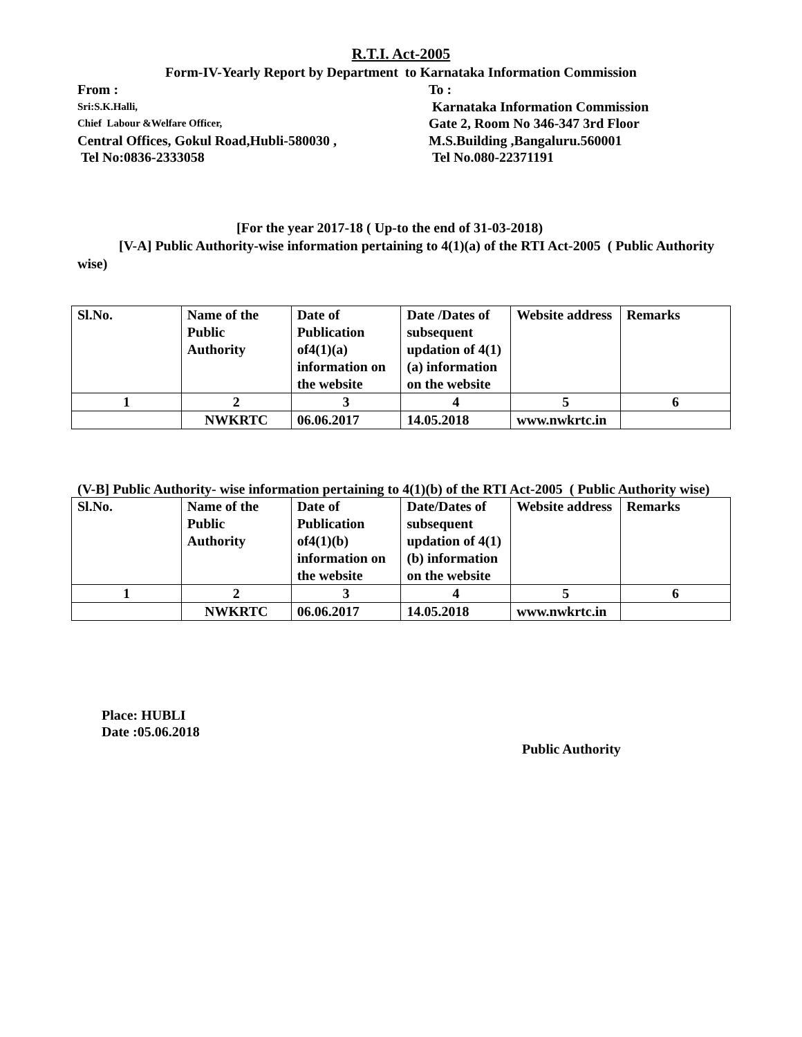R.T.I. Act-2005
Form-IV-Yearly Report by Department to Karnataka Information Commission
From : To :
Sri:S.K.Halli,
Karnataka Information Commission
Chief Labour &Welfare Officer,
Gate 2, Room No 346-347 3rd Floor
Central Offices, Gokul Road,Hubli-580030 , M.S.Building ,Bangaluru.560001
Tel No:0836-2333058 Tel No.080-22371191
[For the year 2017-18 ( Up-to the end of 31-03-2018)
[V-A] Public Authority-wise information pertaining to 4(1)(a) of the RTI Act-2005 ( Public Authority wise)
| Sl.No. | Name of the Public Authority | Date of Publication of4(1)(a) information on the website | Date /Dates of subsequent updation of 4(1)(a) information on the website | Website address | Remarks |
| 1 | 2 | 3 | 4 | 5 | 6 |
| | NWKRTC | 06.06.2017 | 14.05.2018 | www.nwkrtc.in | |
(V-B] Public Authority- wise information pertaining to 4(1)(b) of the RTI Act-2005 ( Public Authority wise)
| Sl.No. | Name of the Public Authority | Date of Publication of4(1)(b) information on the website | Date/Dates of subsequent updation of 4(1)(b) information on the website | Website address | Remarks |
| 1 | 2 | 3 | 4 | 5 | 6 |
| | NWKRTC | 06.06.2017 | 14.05.2018 | www.nwkrtc.in | |
Place: HUBLI
Date :05.06.2018
Public Authority